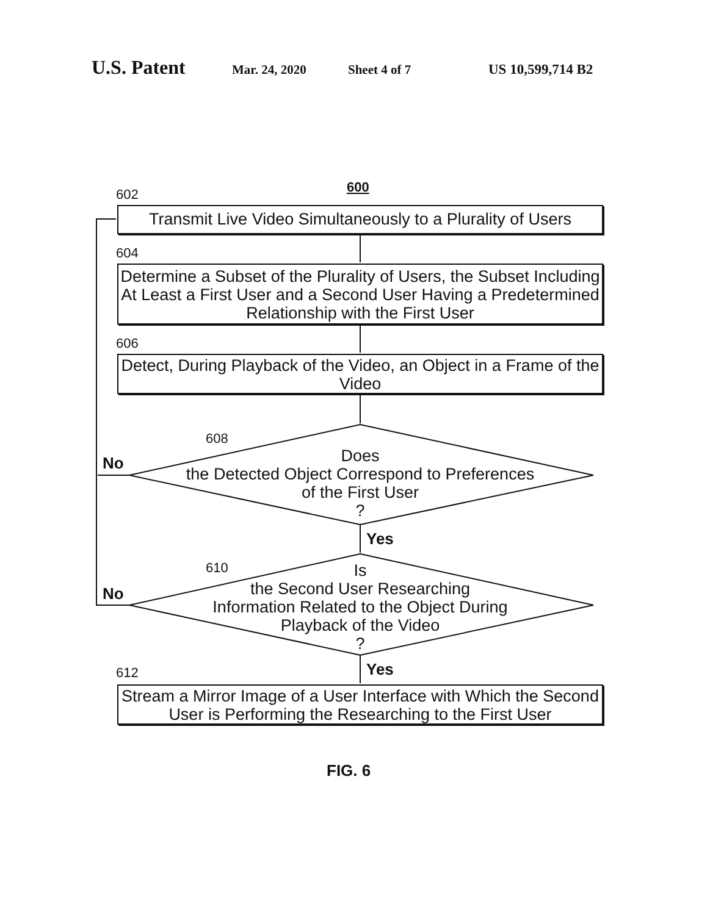U.S. Patent Mar. 24, 2020 Sheet 4 of 7 US 10,599,714 B2
600
602
Transmit Live Video Simultaneously to a Plurality of Users
604
Determine a Subset of the Plurality of Users, the Subset Including At Least a First User and a Second User Having a Predetermined Relationship with the First User
606
Detect, During Playback of the Video, an Object in a Frame of the Video
608
Does
the Detected Object Correspond to Preferences
of the First User
?
No
Yes
610
Is
the Second User Researching
Information Related to the Object During
Playback of the Video
?
No
Yes
612
Stream a Mirror Image of a User Interface with Which the Second User is Performing the Researching to the First User
FIG. 6